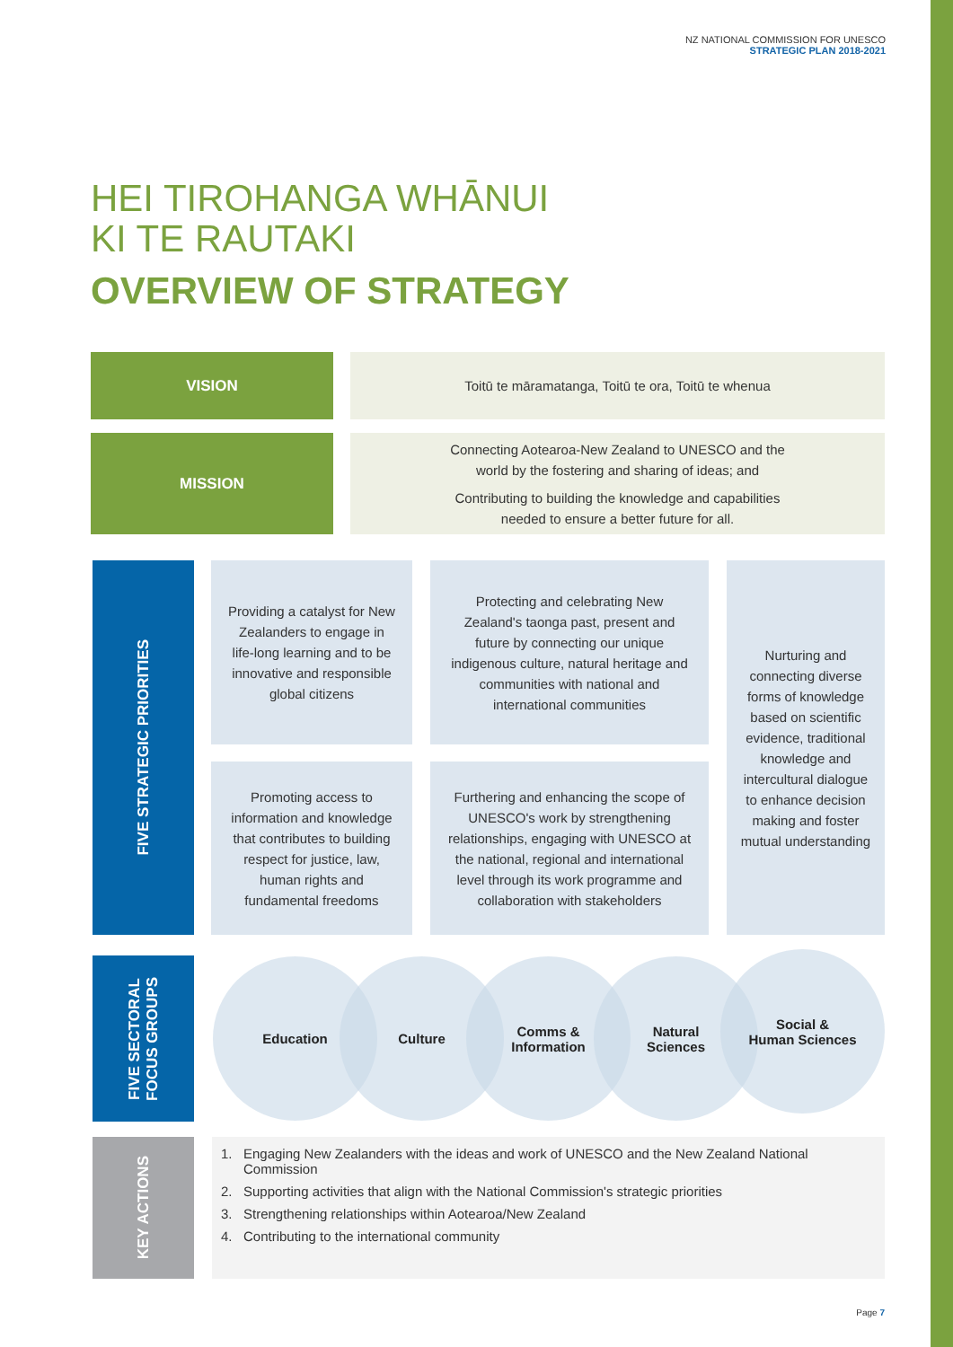NZ NATIONAL COMMISSION FOR UNESCO
STRATEGIC PLAN 2018-2021
HEI TIROHANGA WHĀNUI
KI TE RAUTAKI
OVERVIEW OF STRATEGY
VISION Toitū te māramatanga, Toitū te ora, Toitū te whenua
MISSION
Connecting Aotearoa-New Zealand to UNESCO and the
world by the fostering and sharing of ideas; and
Contributing to building the knowledge and capabilities
needed to ensure a better future for all.
FIVE STRATEGIC PRIORITIES
Providing a catalyst for New Zealanders to engage in life-long learning and to be innovative and responsible global citizens
Protecting and celebrating New Zealand's taonga past, present and future by connecting our unique indigenous culture, natural heritage and communities with national and international communities
Nurturing and connecting diverse forms of knowledge based on scientific evidence, traditional knowledge and intercultural dialogue to enhance decision making and foster mutual understanding
Promoting access to information and knowledge that contributes to building respect for justice, law, human rights and fundamental freedoms
Furthering and enhancing the scope of UNESCO's work by strengthening relationships, engaging with UNESCO at the national, regional and international level through its work programme and collaboration with stakeholders
FIVE SECTORAL
FOCUS GROUPS
Education Culture
Comms &
Information
Natural
Sciences
Social &
Human Sciences
KEY ACTIONS
1. Engaging New Zealanders with the ideas and work of UNESCO and the New Zealand National Commission
2. Supporting activities that align with the National Commission's strategic priorities
3. Strengthening relationships within Aotearoa/New Zealand
4. Contributing to the international community
Page 7